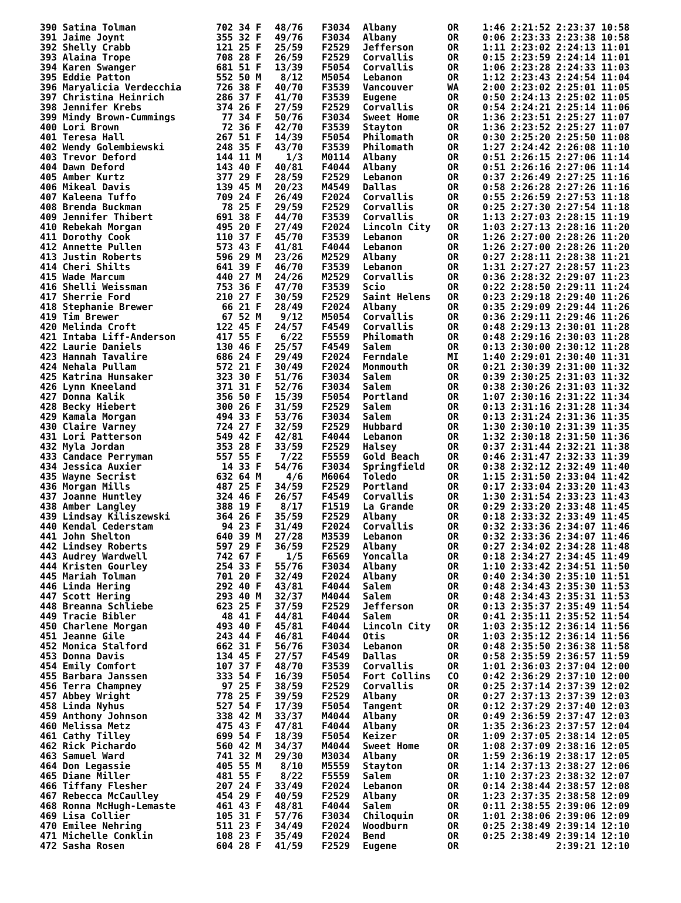| 390 Satina Tolman | 702 34 F | 48/76 | F3034 | Albany | OR | 1:46 2:21:52 2:23:37 10:58 |
| 391 Jaime Joynt | 355 32 F | 49/76 | F3034 | Albany | OR | 0:06 2:23:33 2:23:38 10:58 |
| 392 Shelly Crabb | 121 25 F | 25/59 | F2529 | Jefferson | OR | 1:11 2:23:02 2:24:13 11:01 |
| 393 Alaina Trope | 708 28 F | 26/59 | F2529 | Corvallis | OR | 0:15 2:23:59 2:24:14 11:01 |
| 394 Karen Swanger | 681 51 F | 13/39 | F5054 | Corvallis | OR | 1:06 2:23:28 2:24:33 11:03 |
| 395 Eddie Patton | 552 50 M | 8/12 | M5054 | Lebanon | OR | 1:12 2:23:43 2:24:54 11:04 |
| 396 Maryalicia Verdecchia | 726 38 F | 40/70 | F3539 | Vancouver | WA | 2:00 2:23:02 2:25:01 11:05 |
| 397 Christina Heinrich | 286 37 F | 41/70 | F3539 | Eugene | OR | 0:50 2:24:13 2:25:02 11:05 |
| 398 Jennifer Krebs | 374 26 F | 27/59 | F2529 | Corvallis | OR | 0:54 2:24:21 2:25:14 11:06 |
| 399 Mindy Brown-Cummings | 77 34 F | 50/76 | F3034 | Sweet Home | OR | 1:36 2:23:51 2:25:27 11:07 |
| 400 Lori Brown | 72 36 F | 42/70 | F3539 | Stayton | OR | 1:36 2:23:52 2:25:27 11:07 |
| 401 Teresa Hall | 267 51 F | 14/39 | F5054 | Philomath | OR | 0:30 2:25:20 2:25:50 11:08 |
| 402 Wendy Golembiewski | 248 35 F | 43/70 | F3539 | Philomath | OR | 1:27 2:24:42 2:26:08 11:10 |
| 403 Trevor Deford | 144 11 M | 1/3 | M0114 | Albany | OR | 0:51 2:26:15 2:27:06 11:14 |
| 404 Dawn Deford | 143 40 F | 40/81 | F4044 | Albany | OR | 0:51 2:26:16 2:27:06 11:14 |
| 405 Amber Kurtz | 377 29 F | 28/59 | F2529 | Lebanon | OR | 0:37 2:26:49 2:27:25 11:16 |
| 406 Mikeal Davis | 139 45 M | 20/23 | M4549 | Dallas | OR | 0:58 2:26:28 2:27:26 11:16 |
| 407 Kaleena Tuffo | 709 24 F | 26/49 | F2024 | Corvallis | OR | 0:55 2:26:59 2:27:53 11:18 |
| 408 Brenda Buckman | 78 25 F | 29/59 | F2529 | Corvallis | OR | 0:25 2:27:30 2:27:54 11:18 |
| 409 Jennifer Thibert | 691 38 F | 44/70 | F3539 | Corvallis | OR | 1:13 2:27:03 2:28:15 11:19 |
| 410 Rebekah Morgan | 495 20 F | 27/49 | F2024 | Lincoln City | OR | 1:03 2:27:13 2:28:16 11:20 |
| 411 Dorothy Cook | 110 37 F | 45/70 | F3539 | Lebanon | OR | 1:26 2:27:00 2:28:26 11:20 |
| 412 Annette Pullen | 573 43 F | 41/81 | F4044 | Lebanon | OR | 1:26 2:27:00 2:28:26 11:20 |
| 413 Justin Roberts | 596 29 M | 23/26 | M2529 | Albany | OR | 0:27 2:28:11 2:28:38 11:21 |
| 414 Cheri Shilts | 641 39 F | 46/70 | F3539 | Lebanon | OR | 1:31 2:27:27 2:28:57 11:23 |
| 415 Wade Marcum | 440 27 M | 24/26 | M2529 | Corvallis | OR | 0:36 2:28:32 2:29:07 11:23 |
| 416 Shelli Weissman | 753 36 F | 47/70 | F3539 | Scio | OR | 0:22 2:28:50 2:29:11 11:24 |
| 417 Sherrie Ford | 210 27 F | 30/59 | F2529 | Saint Helens | OR | 0:23 2:29:18 2:29:40 11:26 |
| 418 Stephanie Brewer | 66 21 F | 28/49 | F2024 | Albany | OR | 0:35 2:29:09 2:29:44 11:26 |
| 419 Tim Brewer | 67 52 M | 9/12 | M5054 | Corvallis | OR | 0:36 2:29:11 2:29:46 11:26 |
| 420 Melinda Croft | 122 45 F | 24/57 | F4549 | Corvallis | OR | 0:48 2:29:13 2:30:01 11:28 |
| 421 Intaba Liff-Anderson | 417 55 F | 6/22 | F5559 | Philomath | OR | 0:48 2:29:16 2:30:03 11:28 |
| 422 Laurie Daniels | 130 46 F | 25/57 | F4549 | Salem | OR | 0:13 2:30:00 2:30:12 11:28 |
| 423 Hannah Tavalire | 686 24 F | 29/49 | F2024 | Ferndale | MI | 1:40 2:29:01 2:30:40 11:31 |
| 424 Nehala Pullam | 572 21 F | 30/49 | F2024 | Monmouth | OR | 0:21 2:30:39 2:31:00 11:32 |
| 425 Katrina Hunsaker | 323 30 F | 51/76 | F3034 | Salem | OR | 0:39 2:30:25 2:31:03 11:32 |
| 426 Lynn Kneeland | 371 31 F | 52/76 | F3034 | Salem | OR | 0:38 2:30:26 2:31:03 11:32 |
| 427 Donna Kalik | 356 50 F | 15/39 | F5054 | Portland | OR | 1:07 2:30:16 2:31:22 11:34 |
| 428 Becky Hiebert | 300 26 F | 31/59 | F2529 | Salem | OR | 0:13 2:31:16 2:31:28 11:34 |
| 429 Kamala Morgan | 494 33 F | 53/76 | F3034 | Salem | OR | 0:13 2:31:24 2:31:36 11:35 |
| 430 Claire Varney | 724 27 F | 32/59 | F2529 | Hubbard | OR | 1:30 2:30:10 2:31:39 11:35 |
| 431 Lori Patterson | 549 42 F | 42/81 | F4044 | Lebanon | OR | 1:32 2:30:18 2:31:50 11:36 |
| 432 Myla Jordan | 353 28 F | 33/59 | F2529 | Halsey | OR | 0:37 2:31:44 2:32:21 11:38 |
| 433 Candace Perryman | 557 55 F | 7/22 | F5559 | Gold Beach | OR | 0:46 2:31:47 2:32:33 11:39 |
| 434 Jessica Auxier | 14 33 F | 54/76 | F3034 | Springfield | OR | 0:38 2:32:12 2:32:49 11:40 |
| 435 Wayne Secrist | 632 64 M | 4/6 | M6064 | Toledo | OR | 1:15 2:31:50 2:33:04 11:42 |
| 436 Morgan Mills | 487 25 F | 34/59 | F2529 | Portland | OR | 0:17 2:33:04 2:33:20 11:43 |
| 437 Joanne Huntley | 324 46 F | 26/57 | F4549 | Corvallis | OR | 1:30 2:31:54 2:33:23 11:43 |
| 438 Amber Langley | 388 19 F | 8/17 | F1519 | La Grande | OR | 0:29 2:33:20 2:33:48 11:45 |
| 439 Lindsay Kiliszewski | 364 26 F | 35/59 | F2529 | Albany | OR | 0:18 2:33:32 2:33:49 11:45 |
| 440 Kendal Cederstam | 94 23 F | 31/49 | F2024 | Corvallis | OR | 0:32 2:33:36 2:34:07 11:46 |
| 441 John Shelton | 640 39 M | 27/28 | M3539 | Lebanon | OR | 0:32 2:33:36 2:34:07 11:46 |
| 442 Lindsey Roberts | 597 29 F | 36/59 | F2529 | Albany | OR | 0:27 2:34:02 2:34:28 11:48 |
| 443 Audrey Wardwell | 742 67 F | 1/5 | F6569 | Yoncalla | OR | 0:18 2:34:27 2:34:45 11:49 |
| 444 Kristen Gourley | 254 33 F | 55/76 | F3034 | Albany | OR | 1:10 2:33:42 2:34:51 11:50 |
| 445 Mariah Tolman | 701 20 F | 32/49 | F2024 | Albany | OR | 0:40 2:34:30 2:35:10 11:51 |
| 446 Linda Hering | 292 40 F | 43/81 | F4044 | Salem | OR | 0:48 2:34:43 2:35:30 11:53 |
| 447 Scott Hering | 293 40 M | 32/37 | M4044 | Salem | OR | 0:48 2:34:43 2:35:31 11:53 |
| 448 Breanna Schliebe | 623 25 F | 37/59 | F2529 | Jefferson | OR | 0:13 2:35:37 2:35:49 11:54 |
| 449 Tracie Bibler | 48 41 F | 44/81 | F4044 | Salem | OR | 0:41 2:35:11 2:35:52 11:54 |
| 450 Charlene Morgan | 493 40 F | 45/81 | F4044 | Lincoln City | OR | 1:03 2:35:12 2:36:14 11:56 |
| 451 Jeanne Gile | 243 44 F | 46/81 | F4044 | Otis | OR | 1:03 2:35:12 2:36:14 11:56 |
| 452 Monica Stalford | 662 31 F | 56/76 | F3034 | Lebanon | OR | 0:48 2:35:50 2:36:38 11:58 |
| 453 Donna Davis | 134 45 F | 27/57 | F4549 | Dallas | OR | 0:58 2:35:59 2:36:57 11:59 |
| 454 Emily Comfort | 107 37 F | 48/70 | F3539 | Corvallis | OR | 1:01 2:36:03 2:37:04 12:00 |
| 455 Barbara Janssen | 333 54 F | 16/39 | F5054 | Fort Collins | CO | 0:42 2:36:29 2:37:10 12:00 |
| 456 Terra Champney | 97 25 F | 38/59 | F2529 | Corvallis | OR | 0:25 2:37:14 2:37:39 12:02 |
| 457 Abbey Wright | 778 25 F | 39/59 | F2529 | Albany | OR | 0:27 2:37:13 2:37:39 12:03 |
| 458 Linda Nyhus | 527 54 F | 17/39 | F5054 | Tangent | OR | 0:12 2:37:29 2:37:40 12:03 |
| 459 Anthony Johnson | 338 42 M | 33/37 | M4044 | Albany | OR | 0:49 2:36:59 2:37:47 12:03 |
| 460 Melissa Metz | 475 43 F | 47/81 | F4044 | Albany | OR | 1:35 2:36:23 2:37:57 12:04 |
| 461 Cathy Tilley | 699 54 F | 18/39 | F5054 | Keizer | OR | 1:09 2:37:05 2:38:14 12:05 |
| 462 Rick Pichardo | 560 42 M | 34/37 | M4044 | Sweet Home | OR | 1:08 2:37:09 2:38:16 12:05 |
| 463 Samuel Ward | 741 32 M | 29/30 | M3034 | Albany | OR | 1:59 2:36:19 2:38:17 12:05 |
| 464 Don Legassie | 405 55 M | 8/10 | M5559 | Stayton | OR | 1:14 2:37:13 2:38:27 12:06 |
| 465 Diane Miller | 481 55 F | 8/22 | F5559 | Salem | OR | 1:10 2:37:23 2:38:32 12:07 |
| 466 Tiffany Flesher | 207 24 F | 33/49 | F2024 | Lebanon | OR | 0:14 2:38:44 2:38:57 12:08 |
| 467 Rebecca McCaulley | 454 29 F | 40/59 | F2529 | Albany | OR | 1:23 2:37:35 2:38:58 12:09 |
| 468 Ronna McHugh-Lemaste | 461 43 F | 48/81 | F4044 | Salem | OR | 0:11 2:38:55 2:39:06 12:09 |
| 469 Lisa Collier | 105 31 F | 57/76 | F3034 | Chiloquin | OR | 1:01 2:38:06 2:39:06 12:09 |
| 470 Emilee Nehring | 511 23 F | 34/49 | F2024 | Woodburn | OR | 0:25 2:38:49 2:39:14 12:10 |
| 471 Michelle Conklin | 108 23 F | 35/49 | F2024 | Bend | OR | 0:25 2:38:49 2:39:14 12:10 |
| 472 Sasha Rosen | 604 28 F | 41/59 | F2529 | Eugene | OR | 2:39:21 12:10 |